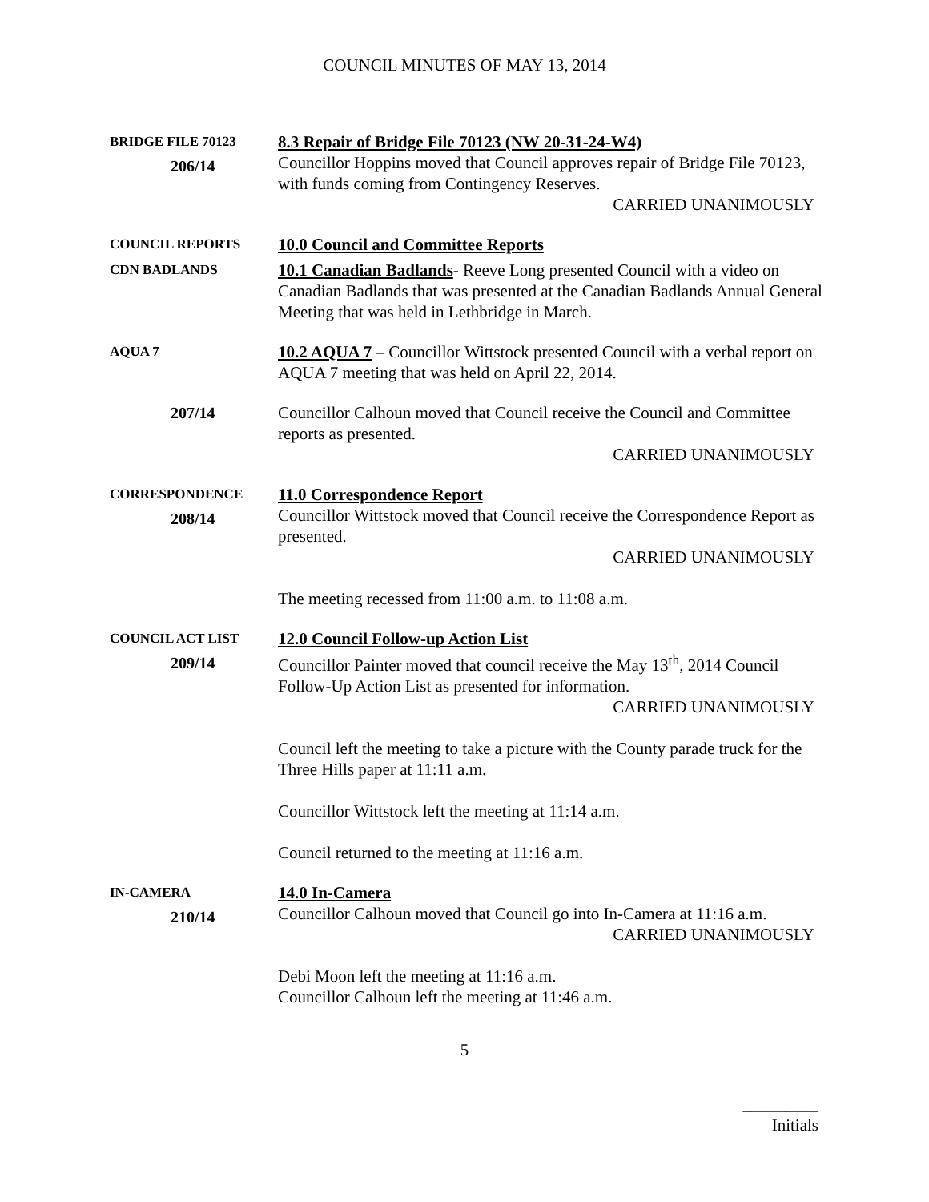COUNCIL MINUTES OF MAY 13, 2014
BRIDGE FILE 70123
206/14
8.3 Repair of Bridge File 70123 (NW 20-31-24-W4)
Councillor Hoppins moved that Council approves repair of Bridge File 70123, with funds coming from Contingency Reserves.
CARRIED UNANIMOUSLY
COUNCIL REPORTS
10.0 Council and Committee Reports
CDN BADLANDS
10.1 Canadian Badlands- Reeve Long presented Council with a video on Canadian Badlands that was presented at the Canadian Badlands Annual General Meeting that was held in Lethbridge in March.
AQUA 7
10.2 AQUA 7 – Councillor Wittstock presented Council with a verbal report on AQUA 7 meeting that was held on April 22, 2014.
207/14
Councillor Calhoun moved that Council receive the Council and Committee reports as presented.
CARRIED UNANIMOUSLY
CORRESPONDENCE
208/14
11.0 Correspondence Report
Councillor Wittstock moved that Council receive the Correspondence Report as presented.
CARRIED UNANIMOUSLY
The meeting recessed from 11:00 a.m. to 11:08 a.m.
COUNCIL ACT LIST
209/14
12.0 Council Follow-up Action List
Councillor Painter moved that council receive the May 13<sup>th</sup>, 2014 Council Follow-Up Action List as presented for information.
CARRIED UNANIMOUSLY
Council left the meeting to take a picture with the County parade truck for the Three Hills paper at 11:11 a.m.
Councillor Wittstock left the meeting at 11:14 a.m.
Council returned to the meeting at 11:16 a.m.
IN-CAMERA
210/14
14.0 In-Camera
Councillor Calhoun moved that Council go into In-Camera at 11:16 a.m.
CARRIED UNANIMOUSLY
Debi Moon left the meeting at 11:16 a.m.
Councillor Calhoun left the meeting at 11:46 a.m.
5
_________
Initials